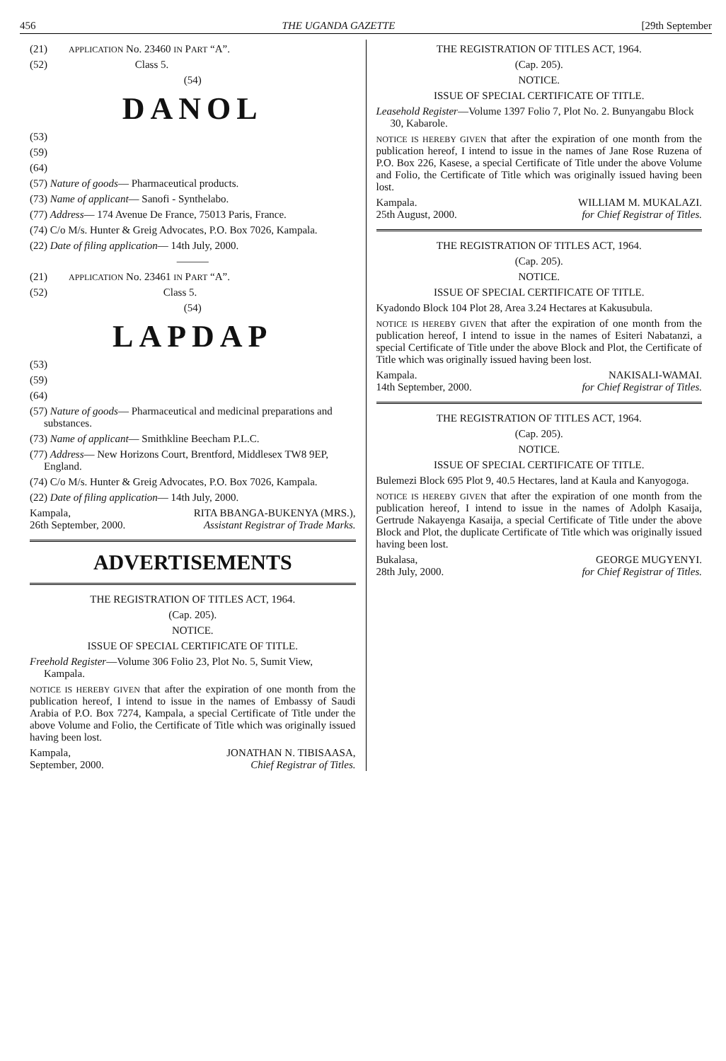456 THE UGANDA GAZETTE [29th September
(21) APPLICATION No. 23460 IN PART “A”.
(52) Class 5.
(54)
DANOL
(53)
(59)
(64)
(57) Nature of goods— Pharmaceutical products.
(73) Name of applicant— Sanofi - Synthelabo.
(77) Address— 174 Avenue De France, 75013 Paris, France.
(74) C/o M/s. Hunter & Greig Advocates, P.O. Box 7026, Kampala.
(22) Date of filing application— 14th July, 2000.
———
(21) APPLICATION No. 23461 IN PART “A”.
(52) Class 5.
(54)
LAPDAP
(53)
(59)
(64)
(57) Nature of goods— Pharmaceutical and medicinal preparations and substances.
(73) Name of applicant— Smithkline Beecham P.L.C.
(77) Address— New Horizons Court, Brentford, Middlesex TW8 9EP, England.
(74) C/o M/s. Hunter & Greig Advocates, P.O. Box 7026, Kampala.
(22) Date of filing application— 14th July, 2000.
Kampala, RITA BBANGA-BUKENYA (MRS.),
26th September, 2000. Assistant Registrar of Trade Marks.
ADVERTISEMENTS
THE REGISTRATION OF TITLES ACT, 1964.
(Cap. 205).
NOTICE.
ISSUE OF SPECIAL CERTIFICATE OF TITLE.
Freehold Register—Volume 306 Folio 23, Plot No. 5, Sumit View, Kampala.
NOTICE IS HEREBY GIVEN that after the expiration of one month from the publication hereof, I intend to issue in the names of Embassy of Saudi Arabia of P.O. Box 7274, Kampala, a special Certificate of Title under the above Volume and Folio, the Certificate of Title which was originally issued having been lost.
Kampala, JONATHAN N. TIBISAASA,
September, 2000. Chief Registrar of Titles.
THE REGISTRATION OF TITLES ACT, 1964.
(Cap. 205).
NOTICE.
ISSUE OF SPECIAL CERTIFICATE OF TITLE.
Leasehold Register—Volume 1397 Folio 7, Plot No. 2. Bunyangabu Block 30, Kabarole.
NOTICE IS HEREBY GIVEN that after the expiration of one month from the publication hereof, I intend to issue in the names of Jane Rose Ruzena of P.O. Box 226, Kasese, a special Certificate of Title under the above Volume and Folio, the Certificate of Title which was originally issued having been lost.
Kampala. WILLIAM M. MUKALAZI.
25th August, 2000. for Chief Registrar of Titles.
THE REGISTRATION OF TITLES ACT, 1964.
(Cap. 205).
NOTICE.
ISSUE OF SPECIAL CERTIFICATE OF TITLE.
Kyadondo Block 104 Plot 28, Area 3.24 Hectares at Kakusubula.
NOTICE IS HEREBY GIVEN that after the expiration of one month from the publication hereof, I intend to issue in the names of Esiteri Nabatanzi, a special Certificate of Title under the above Block and Plot, the Certificate of Title which was originally issued having been lost.
Kampala. NAKISALI-WAMAI.
14th September, 2000. for Chief Registrar of Titles.
THE REGISTRATION OF TITLES ACT, 1964.
(Cap. 205).
NOTICE.
ISSUE OF SPECIAL CERTIFICATE OF TITLE.
Bulemezi Block 695 Plot 9, 40.5 Hectares, land at Kaula and Kanyogoga.
NOTICE IS HEREBY GIVEN that after the expiration of one month from the publication hereof, I intend to issue in the names of Adolph Kasaija, Gertrude Nakayenga Kasaija, a special Certificate of Title under the above Block and Plot, the duplicate Certificate of Title which was originally issued having been lost.
Bukalasa, GEORGE MUGYENYI.
28th July, 2000. for Chief Registrar of Titles.